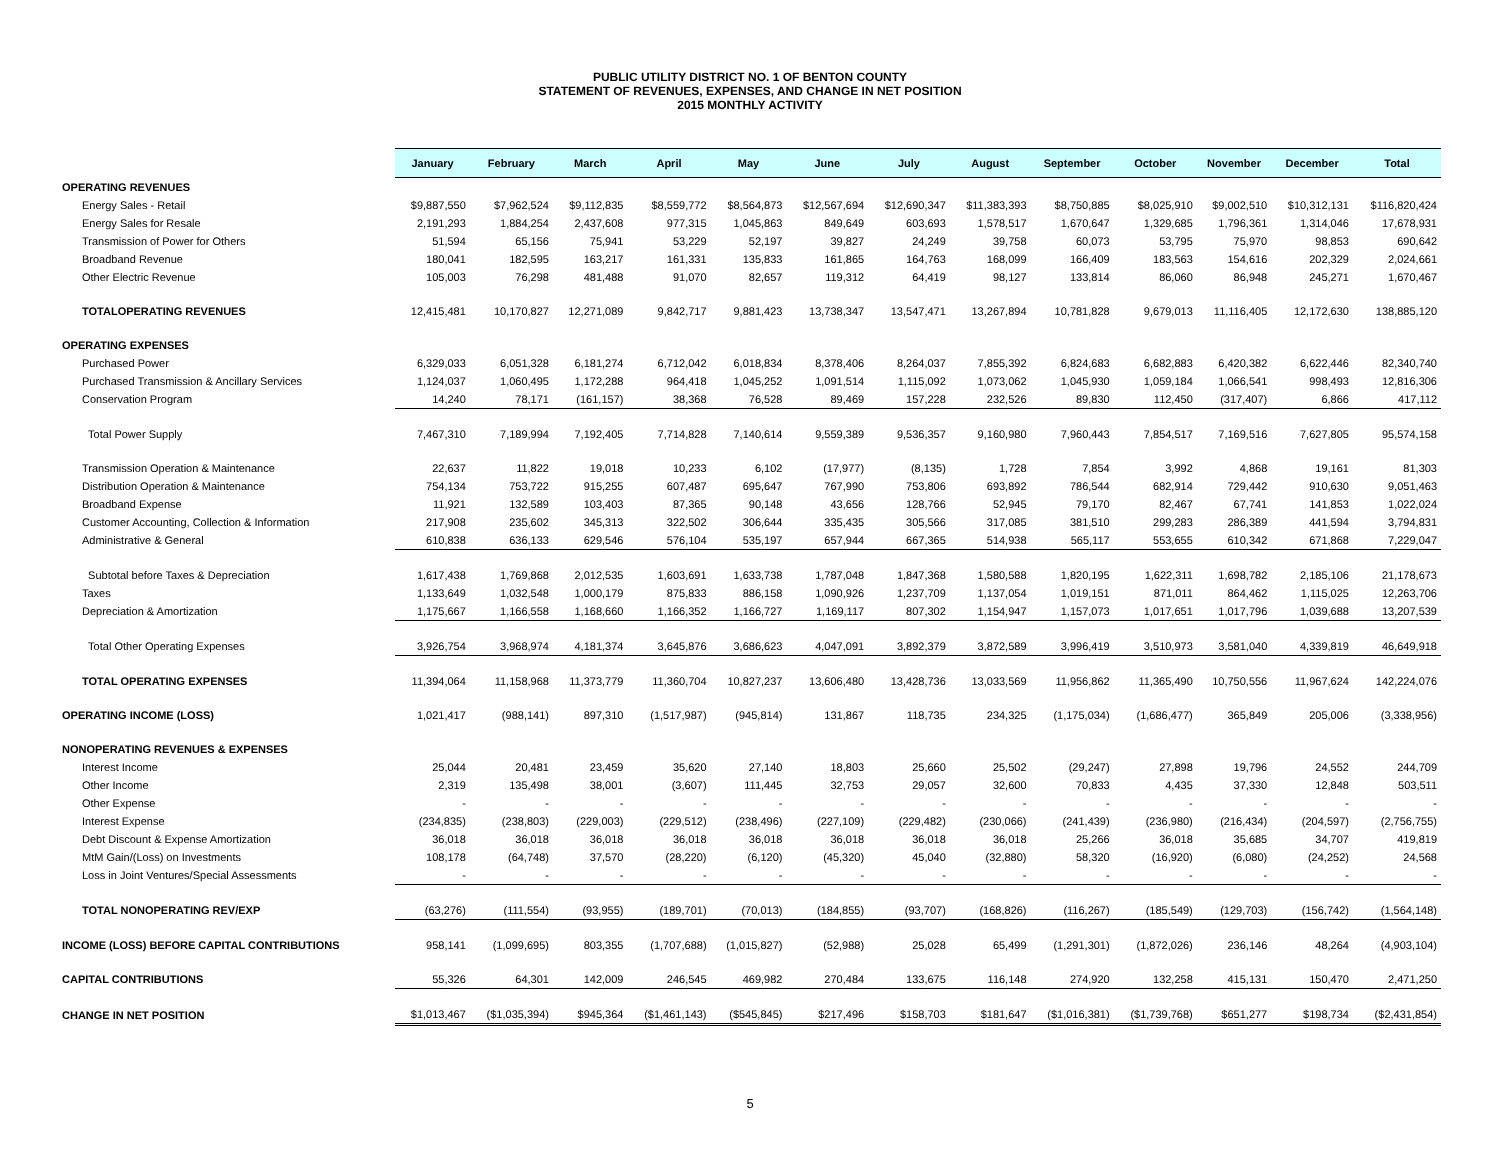PUBLIC UTILITY DISTRICT NO. 1 OF BENTON COUNTY
STATEMENT OF REVENUES, EXPENSES, AND CHANGE IN NET POSITION
2015 MONTHLY ACTIVITY
| | January | February | March | April | May | June | July | August | September | October | November | December | Total |
| --- | --- | --- | --- | --- | --- | --- | --- | --- | --- | --- | --- | --- | --- |
| OPERATING REVENUES | | | | | | | | | | | | | |
| Energy Sales - Retail | $9,887,550 | $7,962,524 | $9,112,835 | $8,559,772 | $8,564,873 | $12,567,694 | $12,690,347 | $11,383,393 | $8,750,885 | $8,025,910 | $9,002,510 | $10,312,131 | $116,820,424 |
| Energy Sales for Resale | 2,191,293 | 1,884,254 | 2,437,608 | 977,315 | 1,045,863 | 849,649 | 603,693 | 1,578,517 | 1,670,647 | 1,329,685 | 1,796,361 | 1,314,046 | 17,678,931 |
| Transmission of Power for Others | 51,594 | 65,156 | 75,941 | 53,229 | 52,197 | 39,827 | 24,249 | 39,758 | 60,073 | 53,795 | 75,970 | 98,853 | 690,642 |
| Broadband Revenue | 180,041 | 182,595 | 163,217 | 161,331 | 135,833 | 161,865 | 164,763 | 168,099 | 166,409 | 183,563 | 154,616 | 202,329 | 2,024,661 |
| Other Electric Revenue | 105,003 | 76,298 | 481,488 | 91,070 | 82,657 | 119,312 | 64,419 | 98,127 | 133,814 | 86,060 | 86,948 | 245,271 | 1,670,467 |
| TOTALOPERATING REVENUES | 12,415,481 | 10,170,827 | 12,271,089 | 9,842,717 | 9,881,423 | 13,738,347 | 13,547,471 | 13,267,894 | 10,781,828 | 9,679,013 | 11,116,405 | 12,172,630 | 138,885,120 |
| OPERATING EXPENSES | | | | | | | | | | | | | |
| Purchased Power | 6,329,033 | 6,051,328 | 6,181,274 | 6,712,042 | 6,018,834 | 8,378,406 | 8,264,037 | 7,855,392 | 6,824,683 | 6,682,883 | 6,420,382 | 6,622,446 | 82,340,740 |
| Purchased Transmission & Ancillary Services | 1,124,037 | 1,060,495 | 1,172,288 | 964,418 | 1,045,252 | 1,091,514 | 1,115,092 | 1,073,062 | 1,045,930 | 1,059,184 | 1,066,541 | 998,493 | 12,816,306 |
| Conservation Program | 14,240 | 78,171 | (161,157) | 38,368 | 76,528 | 89,469 | 157,228 | 232,526 | 89,830 | 112,450 | (317,407) | 6,866 | 417,112 |
| Total Power Supply | 7,467,310 | 7,189,994 | 7,192,405 | 7,714,828 | 7,140,614 | 9,559,389 | 9,536,357 | 9,160,980 | 7,960,443 | 7,854,517 | 7,169,516 | 7,627,805 | 95,574,158 |
| Transmission Operation & Maintenance | 22,637 | 11,822 | 19,018 | 10,233 | 6,102 | (17,977) | (8,135) | 1,728 | 7,854 | 3,992 | 4,868 | 19,161 | 81,303 |
| Distribution Operation & Maintenance | 754,134 | 753,722 | 915,255 | 607,487 | 695,647 | 767,990 | 753,806 | 693,892 | 786,544 | 682,914 | 729,442 | 910,630 | 9,051,463 |
| Broadband Expense | 11,921 | 132,589 | 103,403 | 87,365 | 90,148 | 43,656 | 128,766 | 52,945 | 79,170 | 82,467 | 67,741 | 141,853 | 1,022,024 |
| Customer Accounting, Collection & Information | 217,908 | 235,602 | 345,313 | 322,502 | 306,644 | 335,435 | 305,566 | 317,085 | 381,510 | 299,283 | 286,389 | 441,594 | 3,794,831 |
| Administrative & General | 610,838 | 636,133 | 629,546 | 576,104 | 535,197 | 657,944 | 667,365 | 514,938 | 565,117 | 553,655 | 610,342 | 671,868 | 7,229,047 |
| Subtotal before Taxes & Depreciation | 1,617,438 | 1,769,868 | 2,012,535 | 1,603,691 | 1,633,738 | 1,787,048 | 1,847,368 | 1,580,588 | 1,820,195 | 1,622,311 | 1,698,782 | 2,185,106 | 21,178,673 |
| Taxes | 1,133,649 | 1,032,548 | 1,000,179 | 875,833 | 886,158 | 1,090,926 | 1,237,709 | 1,137,054 | 1,019,151 | 871,011 | 864,462 | 1,115,025 | 12,263,706 |
| Depreciation & Amortization | 1,175,667 | 1,166,558 | 1,168,660 | 1,166,352 | 1,166,727 | 1,169,117 | 807,302 | 1,154,947 | 1,157,073 | 1,017,651 | 1,017,796 | 1,039,688 | 13,207,539 |
| Total Other Operating Expenses | 3,926,754 | 3,968,974 | 4,181,374 | 3,645,876 | 3,686,623 | 4,047,091 | 3,892,379 | 3,872,589 | 3,996,419 | 3,510,973 | 3,581,040 | 4,339,819 | 46,649,918 |
| TOTAL OPERATING EXPENSES | 11,394,064 | 11,158,968 | 11,373,779 | 11,360,704 | 10,827,237 | 13,606,480 | 13,428,736 | 13,033,569 | 11,956,862 | 11,365,490 | 10,750,556 | 11,967,624 | 142,224,076 |
| OPERATING INCOME (LOSS) | 1,021,417 | (988,141) | 897,310 | (1,517,987) | (945,814) | 131,867 | 118,735 | 234,325 | (1,175,034) | (1,686,477) | 365,849 | 205,006 | (3,338,956) |
| NONOPERATING REVENUES & EXPENSES | | | | | | | | | | | | | |
| Interest Income | 25,044 | 20,481 | 23,459 | 35,620 | 27,140 | 18,803 | 25,660 | 25,502 | (29,247) | 27,898 | 19,796 | 24,552 | 244,709 |
| Other Income | 2,319 | 135,498 | 38,001 | (3,607) | 111,445 | 32,753 | 29,057 | 32,600 | 70,833 | 4,435 | 37,330 | 12,848 | 503,511 |
| Other Expense | - | - | - | - | - | - | - | - | - | - | - | - | - |
| Interest Expense | (234,835) | (238,803) | (229,003) | (229,512) | (238,496) | (227,109) | (229,482) | (230,066) | (241,439) | (236,980) | (216,434) | (204,597) | (2,756,755) |
| Debt Discount & Expense Amortization | 36,018 | 36,018 | 36,018 | 36,018 | 36,018 | 36,018 | 36,018 | 36,018 | 25,266 | 36,018 | 35,685 | 34,707 | 419,819 |
| MtM Gain/(Loss) on Investments | 108,178 | (64,748) | 37,570 | (28,220) | (6,120) | (45,320) | 45,040 | (32,880) | 58,320 | (16,920) | (6,080) | (24,252) | 24,568 |
| Loss in Joint Ventures/Special Assessments | - | - | - | - | - | - | - | - | - | - | - | - | - |
| TOTAL NONOPERATING REV/EXP | (63,276) | (111,554) | (93,955) | (189,701) | (70,013) | (184,855) | (93,707) | (168,826) | (116,267) | (185,549) | (129,703) | (156,742) | (1,564,148) |
| INCOME (LOSS) BEFORE CAPITAL CONTRIBUTIONS | 958,141 | (1,099,695) | 803,355 | (1,707,688) | (1,015,827) | (52,988) | 25,028 | 65,499 | (1,291,301) | (1,872,026) | 236,146 | 48,264 | (4,903,104) |
| CAPITAL CONTRIBUTIONS | 55,326 | 64,301 | 142,009 | 246,545 | 469,982 | 270,484 | 133,675 | 116,148 | 274,920 | 132,258 | 415,131 | 150,470 | 2,471,250 |
| CHANGE IN NET POSITION | $1,013,467 | ($1,035,394) | $945,364 | ($1,461,143) | ($545,845) | $217,496 | $158,703 | $181,647 | ($1,016,381) | ($1,739,768) | $651,277 | $198,734 | ($2,431,854) |
5